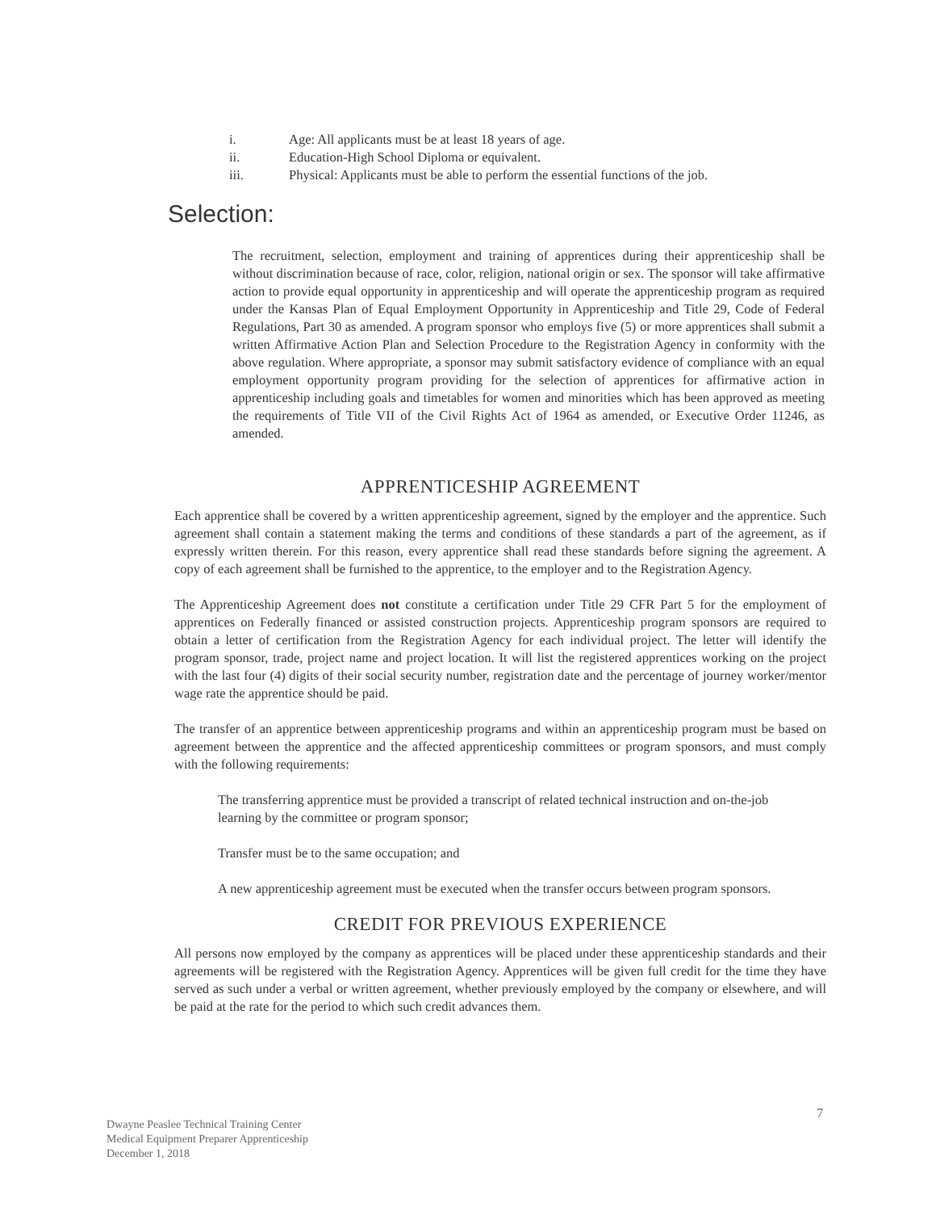i. Age: All applicants must be at least 18 years of age.
ii. Education-High School Diploma or equivalent.
iii. Physical: Applicants must be able to perform the essential functions of the job.
Selection:
The recruitment, selection, employment and training of apprentices during their apprenticeship shall be without discrimination because of race, color, religion, national origin or sex. The sponsor will take affirmative action to provide equal opportunity in apprenticeship and will operate the apprenticeship program as required under the Kansas Plan of Equal Employment Opportunity in Apprenticeship and Title 29, Code of Federal Regulations, Part 30 as amended. A program sponsor who employs five (5) or more apprentices shall submit a written Affirmative Action Plan and Selection Procedure to the Registration Agency in conformity with the above regulation. Where appropriate, a sponsor may submit satisfactory evidence of compliance with an equal employment opportunity program providing for the selection of apprentices for affirmative action in apprenticeship including goals and timetables for women and minorities which has been approved as meeting the requirements of Title VII of the Civil Rights Act of 1964 as amended, or Executive Order 11246, as amended.
APPRENTICESHIP AGREEMENT
Each apprentice shall be covered by a written apprenticeship agreement, signed by the employer and the apprentice. Such agreement shall contain a statement making the terms and conditions of these standards a part of the agreement, as if expressly written therein. For this reason, every apprentice shall read these standards before signing the agreement. A copy of each agreement shall be furnished to the apprentice, to the employer and to the Registration Agency.
The Apprenticeship Agreement does not constitute a certification under Title 29 CFR Part 5 for the employment of apprentices on Federally financed or assisted construction projects. Apprenticeship program sponsors are required to obtain a letter of certification from the Registration Agency for each individual project. The letter will identify the program sponsor, trade, project name and project location. It will list the registered apprentices working on the project with the last four (4) digits of their social security number, registration date and the percentage of journey worker/mentor wage rate the apprentice should be paid.
The transfer of an apprentice between apprenticeship programs and within an apprenticeship program must be based on agreement between the apprentice and the affected apprenticeship committees or program sponsors, and must comply with the following requirements:
The transferring apprentice must be provided a transcript of related technical instruction and on-the-job learning by the committee or program sponsor;
Transfer must be to the same occupation; and
A new apprenticeship agreement must be executed when the transfer occurs between program sponsors.
CREDIT FOR PREVIOUS EXPERIENCE
All persons now employed by the company as apprentices will be placed under these apprenticeship standards and their agreements will be registered with the Registration Agency. Apprentices will be given full credit for the time they have served as such under a verbal or written agreement, whether previously employed by the company or elsewhere, and will be paid at the rate for the period to which such credit advances them.
7
Dwayne Peaslee Technical Training Center
Medical Equipment Preparer Apprenticeship
December 1, 2018